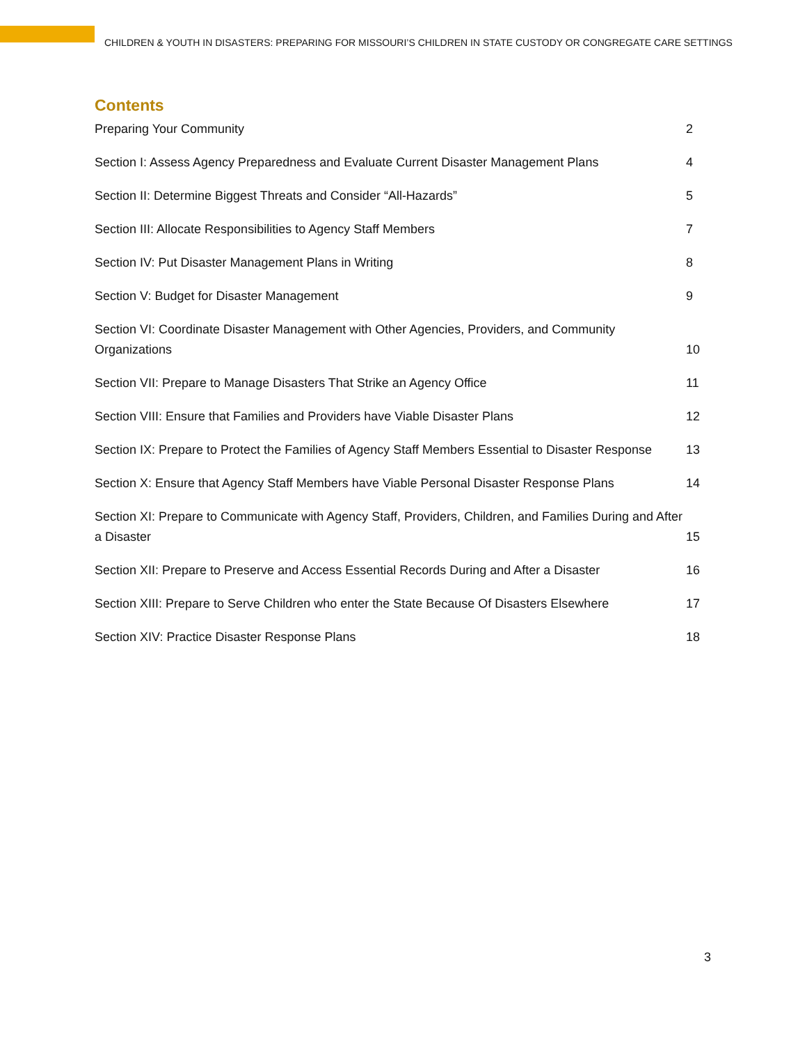CHILDREN & YOUTH IN DISASTERS: PREPARING FOR MISSOURI’S CHILDREN IN STATE CUSTODY OR CONGREGATE CARE SETTINGS
Contents
Preparing Your Community 2
Section I: Assess Agency Preparedness and Evaluate Current Disaster Management Plans 4
Section II: Determine Biggest Threats and Consider “All-Hazards” 5
Section III: Allocate Responsibilities to Agency Staff Members 7
Section IV: Put Disaster Management Plans in Writing 8
Section V: Budget for Disaster Management 9
Section VI: Coordinate Disaster Management with Other Agencies, Providers, and Community Organizations 10
Section VII: Prepare to Manage Disasters That Strike an Agency Office 11
Section VIII: Ensure that Families and Providers have Viable Disaster Plans 12
Section IX: Prepare to Protect the Families of Agency Staff Members Essential to Disaster Response 13
Section X: Ensure that Agency Staff Members have Viable Personal Disaster Response Plans 14
Section XI: Prepare to Communicate with Agency Staff, Providers, Children, and Families During and After a Disaster 15
Section XII: Prepare to Preserve and Access Essential Records During and After a Disaster 16
Section XIII: Prepare to Serve Children who enter the State Because Of Disasters Elsewhere 17
Section XIV: Practice Disaster Response Plans 18
3